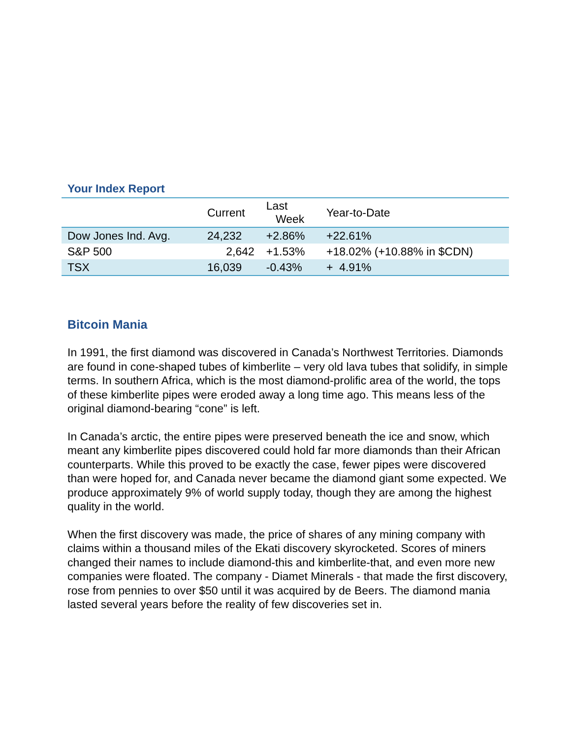Your Index Report
| | Current | Last Week | Year-to-Date |
| --- | --- | --- | --- |
| Dow Jones Ind. Avg. | 24,232 | +2.86% | +22.61% |
| S&P 500 | 2,642 | +1.53% | +18.02% (+10.88% in $CDN) |
| TSX | 16,039 | -0.43% | + 4.91% |
Bitcoin Mania
In 1991, the first diamond was discovered in Canada’s Northwest Territories. Diamonds are found in cone-shaped tubes of kimberlite – very old lava tubes that solidify, in simple terms. In southern Africa, which is the most diamond-prolific area of the world, the tops of these kimberlite pipes were eroded away a long time ago. This means less of the original diamond-bearing “cone” is left.
In Canada’s arctic, the entire pipes were preserved beneath the ice and snow, which meant any kimberlite pipes discovered could hold far more diamonds than their African counterparts. While this proved to be exactly the case, fewer pipes were discovered than were hoped for, and Canada never became the diamond giant some expected. We produce approximately 9% of world supply today, though they are among the highest quality in the world.
When the first discovery was made, the price of shares of any mining company with claims within a thousand miles of the Ekati discovery skyrocketed. Scores of miners changed their names to include diamond-this and kimberlite-that, and even more new companies were floated. The company - Diamet Minerals - that made the first discovery, rose from pennies to over $50 until it was acquired by de Beers. The diamond mania lasted several years before the reality of few discoveries set in.